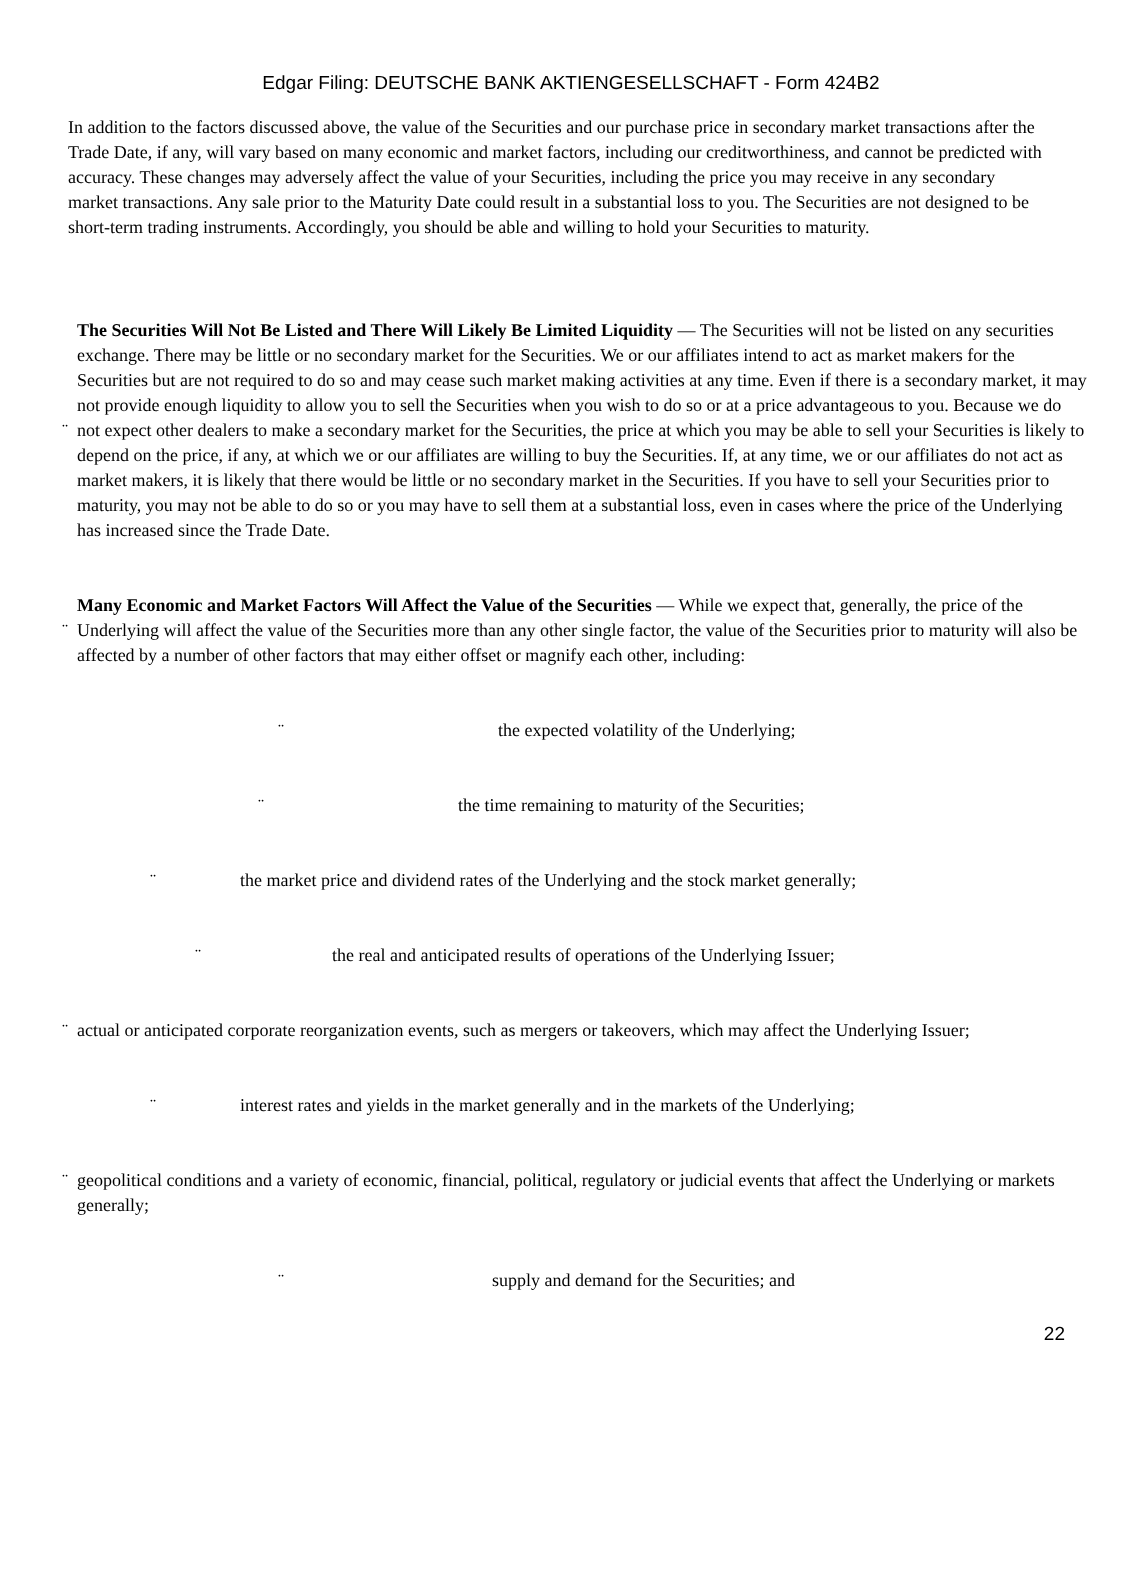Edgar Filing: DEUTSCHE BANK AKTIENGESELLSCHAFT - Form 424B2
In addition to the factors discussed above, the value of the Securities and our purchase price in secondary market transactions after the Trade Date, if any, will vary based on many economic and market factors, including our creditworthiness, and cannot be predicted with accuracy. These changes may adversely affect the value of your Securities, including the price you may receive in any secondary market transactions. Any sale prior to the Maturity Date could result in a substantial loss to you. The Securities are not designed to be short-term trading instruments. Accordingly, you should be able and willing to hold your Securities to maturity.
¨
The Securities Will Not Be Listed and There Will Likely Be Limited Liquidity — The Securities will not be listed on any securities exchange. There may be little or no secondary market for the Securities. We or our affiliates intend to act as market makers for the Securities but are not required to do so and may cease such market making activities at any time. Even if there is a secondary market, it may not provide enough liquidity to allow you to sell the Securities when you wish to do so or at a price advantageous to you. Because we do not expect other dealers to make a secondary market for the Securities, the price at which you may be able to sell your Securities is likely to depend on the price, if any, at which we or our affiliates are willing to buy the Securities. If, at any time, we or our affiliates do not act as market makers, it is likely that there would be little or no secondary market in the Securities. If you have to sell your Securities prior to maturity, you may not be able to do so or you may have to sell them at a substantial loss, even in cases where the price of the Underlying has increased since the Trade Date.
¨
Many Economic and Market Factors Will Affect the Value of the Securities — While we expect that, generally, the price of the Underlying will affect the value of the Securities more than any other single factor, the value of the Securities prior to maturity will also be affected by a number of other factors that may either offset or magnify each other, including:
¨ the expected volatility of the Underlying;
¨ the time remaining to maturity of the Securities;
¨ the market price and dividend rates of the Underlying and the stock market generally;
¨ the real and anticipated results of operations of the Underlying Issuer;
¨ actual or anticipated corporate reorganization events, such as mergers or takeovers, which may affect the Underlying Issuer;
¨ interest rates and yields in the market generally and in the markets of the Underlying;
¨ geopolitical conditions and a variety of economic, financial, political, regulatory or judicial events that affect the Underlying or markets generally;
¨ supply and demand for the Securities; and
22